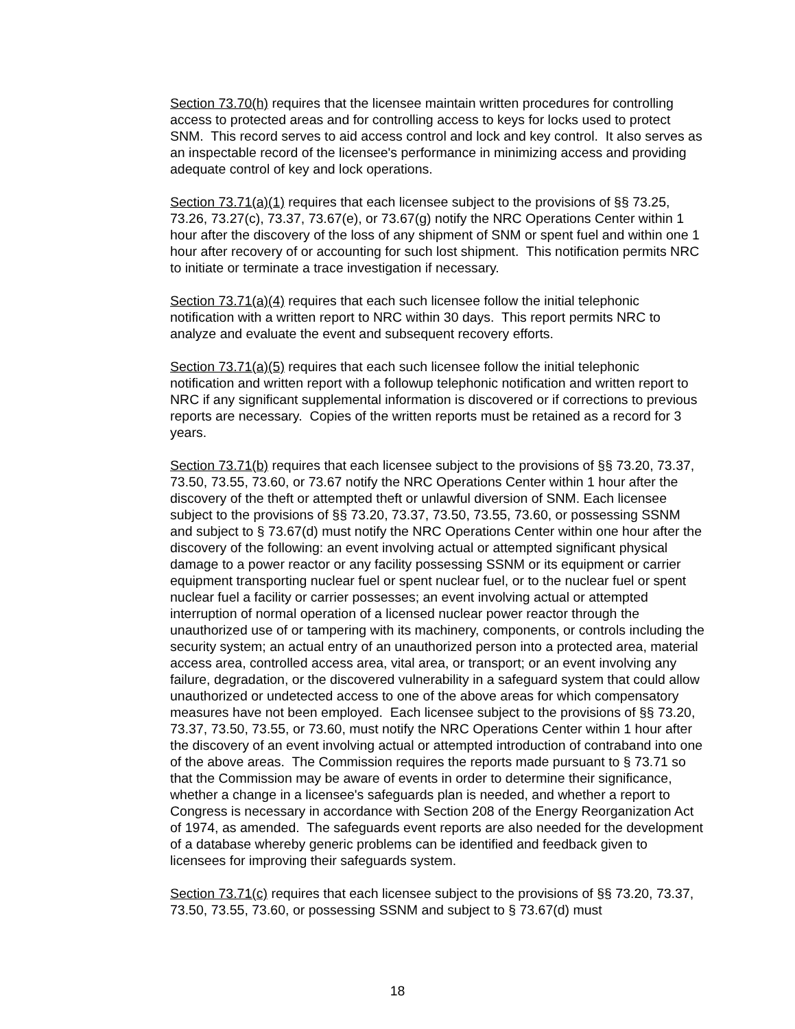Section 73.70(h) requires that the licensee maintain written procedures for controlling access to protected areas and for controlling access to keys for locks used to protect SNM. This record serves to aid access control and lock and key control. It also serves as an inspectable record of the licensee's performance in minimizing access and providing adequate control of key and lock operations.
Section 73.71(a)(1) requires that each licensee subject to the provisions of §§ 73.25, 73.26, 73.27(c), 73.37, 73.67(e), or 73.67(g) notify the NRC Operations Center within 1 hour after the discovery of the loss of any shipment of SNM or spent fuel and within one 1 hour after recovery of or accounting for such lost shipment. This notification permits NRC to initiate or terminate a trace investigation if necessary.
Section 73.71(a)(4) requires that each such licensee follow the initial telephonic notification with a written report to NRC within 30 days. This report permits NRC to analyze and evaluate the event and subsequent recovery efforts.
Section 73.71(a)(5) requires that each such licensee follow the initial telephonic notification and written report with a followup telephonic notification and written report to NRC if any significant supplemental information is discovered or if corrections to previous reports are necessary. Copies of the written reports must be retained as a record for 3 years.
Section 73.71(b) requires that each licensee subject to the provisions of §§ 73.20, 73.37, 73.50, 73.55, 73.60, or 73.67 notify the NRC Operations Center within 1 hour after the discovery of the theft or attempted theft or unlawful diversion of SNM. Each licensee subject to the provisions of §§ 73.20, 73.37, 73.50, 73.55, 73.60, or possessing SSNM and subject to § 73.67(d) must notify the NRC Operations Center within one hour after the discovery of the following: an event involving actual or attempted significant physical damage to a power reactor or any facility possessing SSNM or its equipment or carrier equipment transporting nuclear fuel or spent nuclear fuel, or to the nuclear fuel or spent nuclear fuel a facility or carrier possesses; an event involving actual or attempted interruption of normal operation of a licensed nuclear power reactor through the unauthorized use of or tampering with its machinery, components, or controls including the security system; an actual entry of an unauthorized person into a protected area, material access area, controlled access area, vital area, or transport; or an event involving any failure, degradation, or the discovered vulnerability in a safeguard system that could allow unauthorized or undetected access to one of the above areas for which compensatory measures have not been employed. Each licensee subject to the provisions of §§ 73.20, 73.37, 73.50, 73.55, or 73.60, must notify the NRC Operations Center within 1 hour after the discovery of an event involving actual or attempted introduction of contraband into one of the above areas. The Commission requires the reports made pursuant to § 73.71 so that the Commission may be aware of events in order to determine their significance, whether a change in a licensee's safeguards plan is needed, and whether a report to Congress is necessary in accordance with Section 208 of the Energy Reorganization Act of 1974, as amended. The safeguards event reports are also needed for the development of a database whereby generic problems can be identified and feedback given to licensees for improving their safeguards system.
Section 73.71(c) requires that each licensee subject to the provisions of §§ 73.20, 73.37, 73.50, 73.55, 73.60, or possessing SSNM and subject to § 73.67(d) must
18